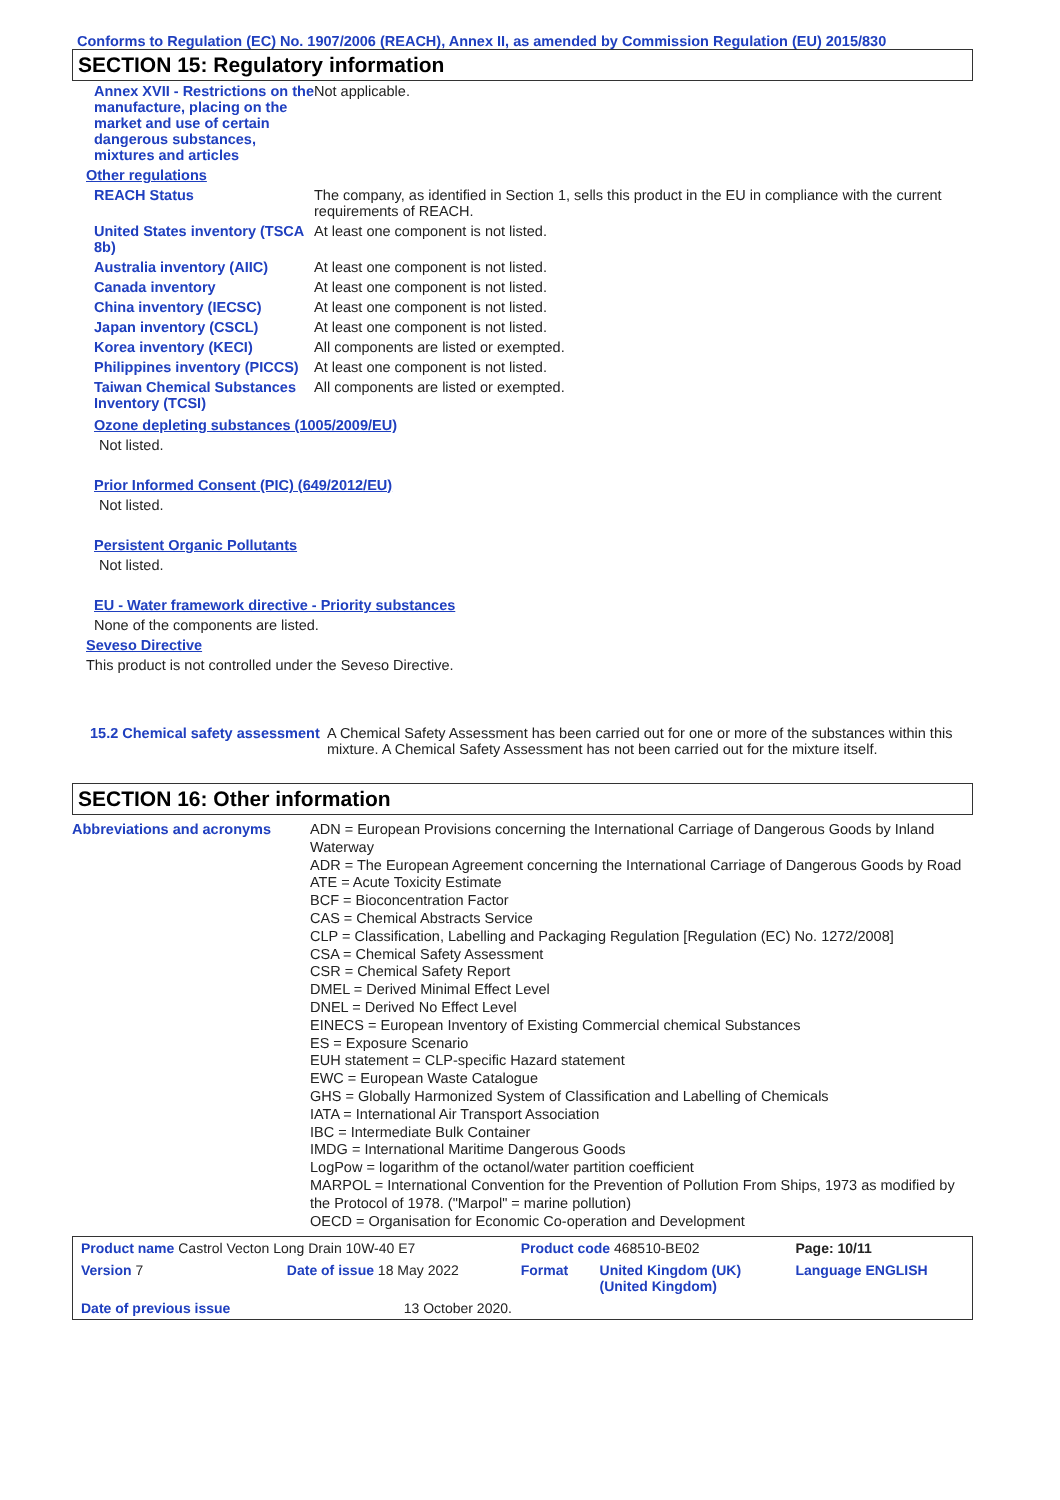Conforms to Regulation (EC) No. 1907/2006 (REACH), Annex II, as amended by Commission Regulation (EU) 2015/830
SECTION 15: Regulatory information
| Annex XVII - Restrictions on the manufacture, placing on the market and use of certain dangerous substances, mixtures and articles | Not applicable. |
| Other regulations | |
| REACH Status | The company, as identified in Section 1, sells this product in the EU in compliance with the current requirements of REACH. |
| United States inventory (TSCA 8b) | At least one component is not listed. |
| Australia inventory (AIIC) | At least one component is not listed. |
| Canada inventory | At least one component is not listed. |
| China inventory (IECSC) | At least one component is not listed. |
| Japan inventory (CSCL) | At least one component is not listed. |
| Korea inventory (KECI) | All components are listed or exempted. |
| Philippines inventory (PICCS) | At least one component is not listed. |
| Taiwan Chemical Substances Inventory (TCSI) | All components are listed or exempted. |
Ozone depleting substances (1005/2009/EU)
Not listed.
Prior Informed Consent (PIC) (649/2012/EU)
Not listed.
Persistent Organic Pollutants
Not listed.
EU - Water framework directive - Priority substances
None of the components are listed.
Seveso Directive
This product is not controlled under the Seveso Directive.
| 15.2 Chemical safety assessment | A Chemical Safety Assessment has been carried out for one or more of the substances within this mixture. A Chemical Safety Assessment has not been carried out for the mixture itself. |
SECTION 16: Other information
| Abbreviations and acronyms | ADN = European Provisions concerning the International Carriage of Dangerous Goods by Inland Waterway ADR = The European Agreement concerning the International Carriage of Dangerous Goods by Road ATE = Acute Toxicity Estimate BCF = Bioconcentration Factor CAS = Chemical Abstracts Service CLP = Classification, Labelling and Packaging Regulation [Regulation (EC) No. 1272/2008] CSA = Chemical Safety Assessment CSR = Chemical Safety Report DMEL = Derived Minimal Effect Level DNEL = Derived No Effect Level EINECS = European Inventory of Existing Commercial chemical Substances ES = Exposure Scenario EUH statement = CLP-specific Hazard statement EWC = European Waste Catalogue GHS = Globally Harmonized System of Classification and Labelling of Chemicals IATA = International Air Transport Association IBC = Intermediate Bulk Container IMDG = International Maritime Dangerous Goods LogPow = logarithm of the octanol/water partition coefficient MARPOL = International Convention for the Prevention of Pollution From Ships, 1973 as modified by the Protocol of 1978. ("Marpol" = marine pollution) OECD = Organisation for Economic Co-operation and Development |
| Product name Castrol Vecton Long Drain 10W-40 E7 | | | Product code 468510-BE02 | | Page: 10/11 |
| Version 7 | Date of issue 18 May 2022 | | Format | United Kingdom (UK) (United Kingdom) | Language ENGLISH |
| Date of previous issue | | 13 October 2020. | | | |